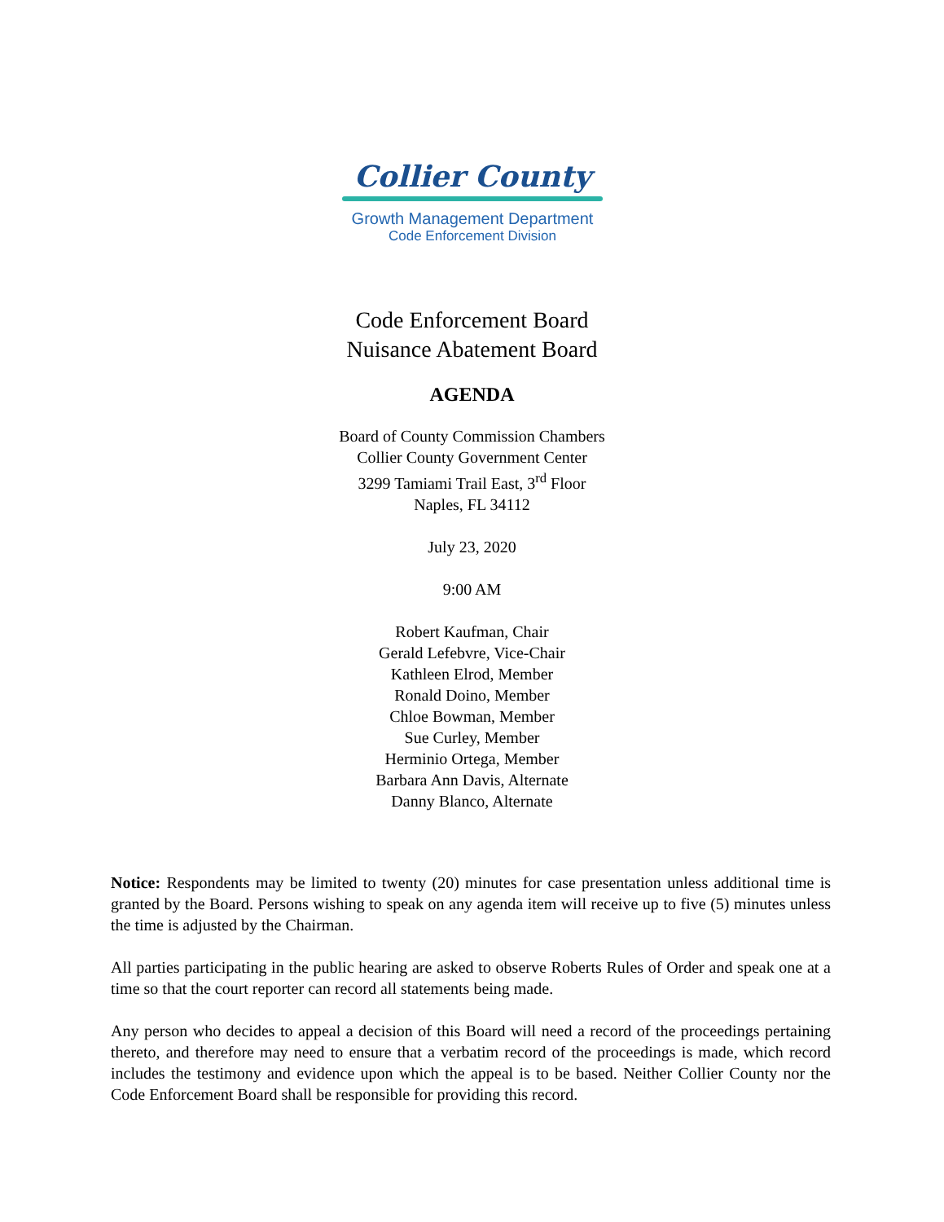Collier County
Growth Management Department
Code Enforcement Division
Code Enforcement Board
Nuisance Abatement Board
AGENDA
Board of County Commission Chambers
Collier County Government Center
3299 Tamiami Trail East, 3<sup>rd</sup> Floor
Naples, FL 34112
July 23, 2020
9:00 AM
Robert Kaufman, Chair
Gerald Lefebvre, Vice-Chair
Kathleen Elrod, Member
Ronald Doino, Member
Chloe Bowman, Member
Sue Curley, Member
Herminio Ortega, Member
Barbara Ann Davis, Alternate
Danny Blanco, Alternate
Notice: Respondents may be limited to twenty (20) minutes for case presentation unless additional time is granted by the Board. Persons wishing to speak on any agenda item will receive up to five (5) minutes unless the time is adjusted by the Chairman.
All parties participating in the public hearing are asked to observe Roberts Rules of Order and speak one at a time so that the court reporter can record all statements being made.
Any person who decides to appeal a decision of this Board will need a record of the proceedings pertaining thereto, and therefore may need to ensure that a verbatim record of the proceedings is made, which record includes the testimony and evidence upon which the appeal is to be based. Neither Collier County nor the Code Enforcement Board shall be responsible for providing this record.